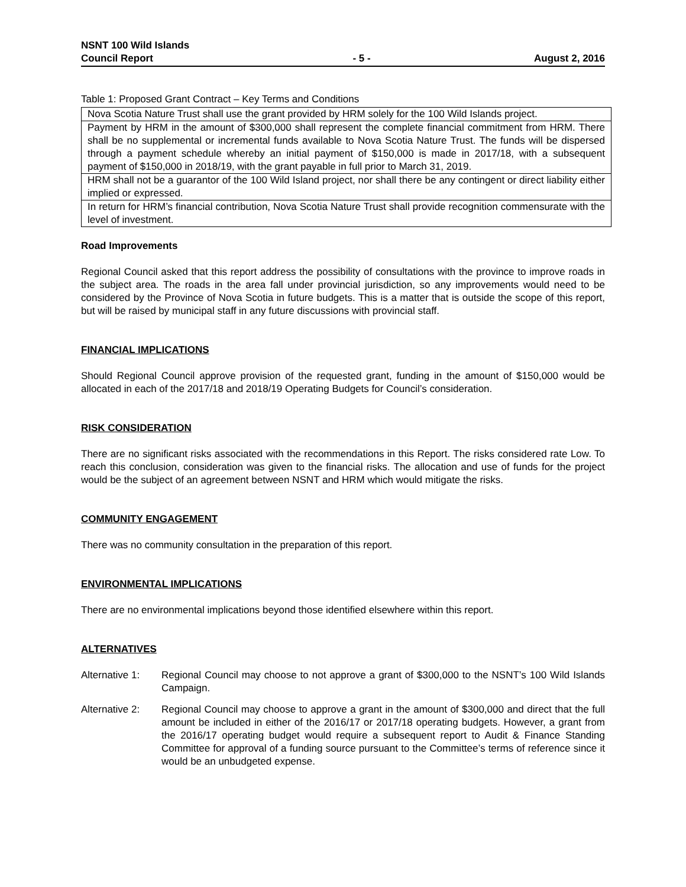NSNT 100 Wild Islands
Council Report
- 5 -
August 2, 2016
Table 1: Proposed Grant Contract – Key Terms and Conditions
| Nova Scotia Nature Trust shall use the grant provided by HRM solely for the 100 Wild Islands project. |
| Payment by HRM in the amount of $300,000 shall represent the complete financial commitment from HRM. There shall be no supplemental or incremental funds available to Nova Scotia Nature Trust. The funds will be dispersed through a payment schedule whereby an initial payment of $150,000 is made in 2017/18, with a subsequent payment of $150,000 in 2018/19, with the grant payable in full prior to March 31, 2019. |
| HRM shall not be a guarantor of the 100 Wild Island project, nor shall there be any contingent or direct liability either implied or expressed. |
| In return for HRM’s financial contribution, Nova Scotia Nature Trust shall provide recognition commensurate with the level of investment. |
Road Improvements
Regional Council asked that this report address the possibility of consultations with the province to improve roads in the subject area. The roads in the area fall under provincial jurisdiction, so any improvements would need to be considered by the Province of Nova Scotia in future budgets. This is a matter that is outside the scope of this report, but will be raised by municipal staff in any future discussions with provincial staff.
FINANCIAL IMPLICATIONS
Should Regional Council approve provision of the requested grant, funding in the amount of $150,000 would be allocated in each of the 2017/18 and 2018/19 Operating Budgets for Council’s consideration.
RISK CONSIDERATION
There are no significant risks associated with the recommendations in this Report. The risks considered rate Low. To reach this conclusion, consideration was given to the financial risks. The allocation and use of funds for the project would be the subject of an agreement between NSNT and HRM which would mitigate the risks.
COMMUNITY ENGAGEMENT
There was no community consultation in the preparation of this report.
ENVIRONMENTAL IMPLICATIONS
There are no environmental implications beyond those identified elsewhere within this report.
ALTERNATIVES
Alternative 1:
Regional Council may choose to not approve a grant of $300,000 to the NSNT’s 100 Wild Islands Campaign.
Alternative 2:
Regional Council may choose to approve a grant in the amount of $300,000 and direct that the full amount be included in either of the 2016/17 or 2017/18 operating budgets. However, a grant from the 2016/17 operating budget would require a subsequent report to Audit & Finance Standing Committee for approval of a funding source pursuant to the Committee’s terms of reference since it would be an unbudgeted expense.